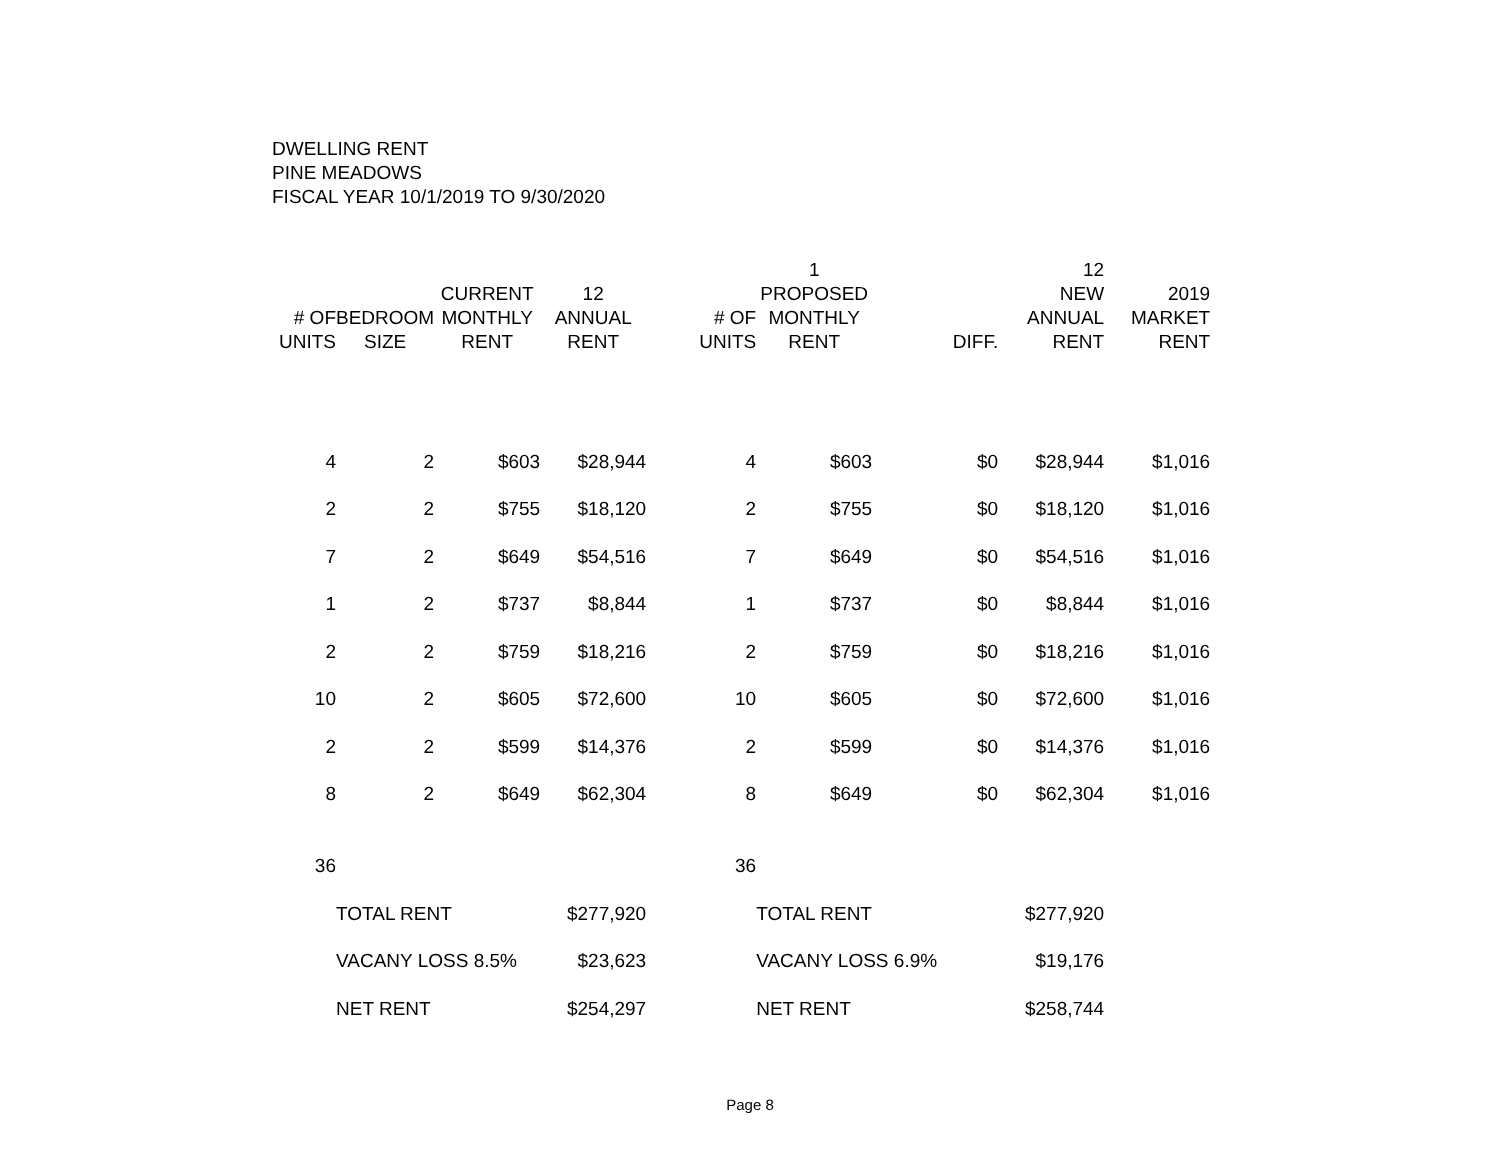DWELLING RENT
PINE MEADOWS
FISCAL YEAR 10/1/2019 TO 9/30/2020
| # OF UNITS | BEDROOM SIZE | CURRENT MONTHLY RENT | 12 ANNUAL RENT | # OF UNITS | 1 PROPOSED MONTHLY RENT | DIFF. | 12 NEW ANNUAL RENT | 2019 MARKET RENT |
| --- | --- | --- | --- | --- | --- | --- | --- | --- |
| 4 | 2 | $603 | $28,944 | 4 | $603 | $0 | $28,944 | $1,016 |
| 2 | 2 | $755 | $18,120 | 2 | $755 | $0 | $18,120 | $1,016 |
| 7 | 2 | $649 | $54,516 | 7 | $649 | $0 | $54,516 | $1,016 |
| 1 | 2 | $737 | $8,844 | 1 | $737 | $0 | $8,844 | $1,016 |
| 2 | 2 | $759 | $18,216 | 2 | $759 | $0 | $18,216 | $1,016 |
| 10 | 2 | $605 | $72,600 | 10 | $605 | $0 | $72,600 | $1,016 |
| 2 | 2 | $599 | $14,376 | 2 | $599 | $0 | $14,376 | $1,016 |
| 8 | 2 | $649 | $62,304 | 8 | $649 | $0 | $62,304 | $1,016 |
| 36 | | | | 36 | | | | |
| | TOTAL RENT | | $277,920 | | TOTAL RENT | | $277,920 | |
| | VACANY LOSS 8.5% | | $23,623 | | VACANY LOSS 6.9% | | $19,176 | |
| | NET RENT | | $254,297 | | NET RENT | | $258,744 | |
Page 8